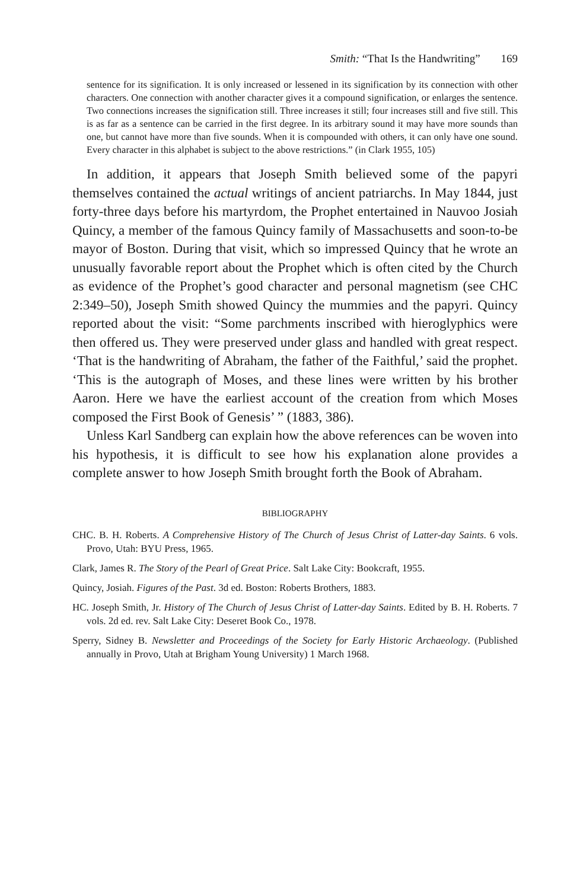Smith: “That Is the Handwriting” 169
sentence for its signification. It is only increased or lessened in its signification by its connection with other characters. One connection with another character gives it a compound signification, or enlarges the sentence. Two connections increases the signification still. Three increases it still; four increases still and five still. This is as far as a sentence can be carried in the first degree. In its arbitrary sound it may have more sounds than one, but cannot have more than five sounds. When it is compounded with others, it can only have one sound. Every character in this alphabet is subject to the above restrictions.” (in Clark 1955, 105)
In addition, it appears that Joseph Smith believed some of the papyri themselves contained the actual writings of ancient patriarchs. In May 1844, just forty-three days before his martyrdom, the Prophet entertained in Nauvoo Josiah Quincy, a member of the famous Quincy family of Massachusetts and soon-to-be mayor of Boston. During that visit, which so impressed Quincy that he wrote an unusually favorable report about the Prophet which is often cited by the Church as evidence of the Prophet’s good character and personal magnetism (see CHC 2:349–50), Joseph Smith showed Quincy the mummies and the papyri. Quincy reported about the visit: “Some parchments inscribed with hieroglyphics were then offered us. They were preserved under glass and handled with great respect. ‘That is the handwriting of Abraham, the father of the Faithful,’ said the prophet. ‘This is the autograph of Moses, and these lines were written by his brother Aaron. Here we have the earliest account of the creation from which Moses composed the First Book of Genesis’ ” (1883, 386).
Unless Karl Sandberg can explain how the above references can be woven into his hypothesis, it is difficult to see how his explanation alone provides a complete answer to how Joseph Smith brought forth the Book of Abraham.
BIBLIOGRAPHY
CHC. B. H. Roberts. A Comprehensive History of The Church of Jesus Christ of Latter-day Saints. 6 vols. Provo, Utah: BYU Press, 1965.
Clark, James R. The Story of the Pearl of Great Price. Salt Lake City: Bookcraft, 1955.
Quincy, Josiah. Figures of the Past. 3d ed. Boston: Roberts Brothers, 1883.
HC. Joseph Smith, Jr. History of The Church of Jesus Christ of Latter-day Saints. Edited by B. H. Roberts. 7 vols. 2d ed. rev. Salt Lake City: Deseret Book Co., 1978.
Sperry, Sidney B. Newsletter and Proceedings of the Society for Early Historic Archaeology. (Published annually in Provo, Utah at Brigham Young University) 1 March 1968.